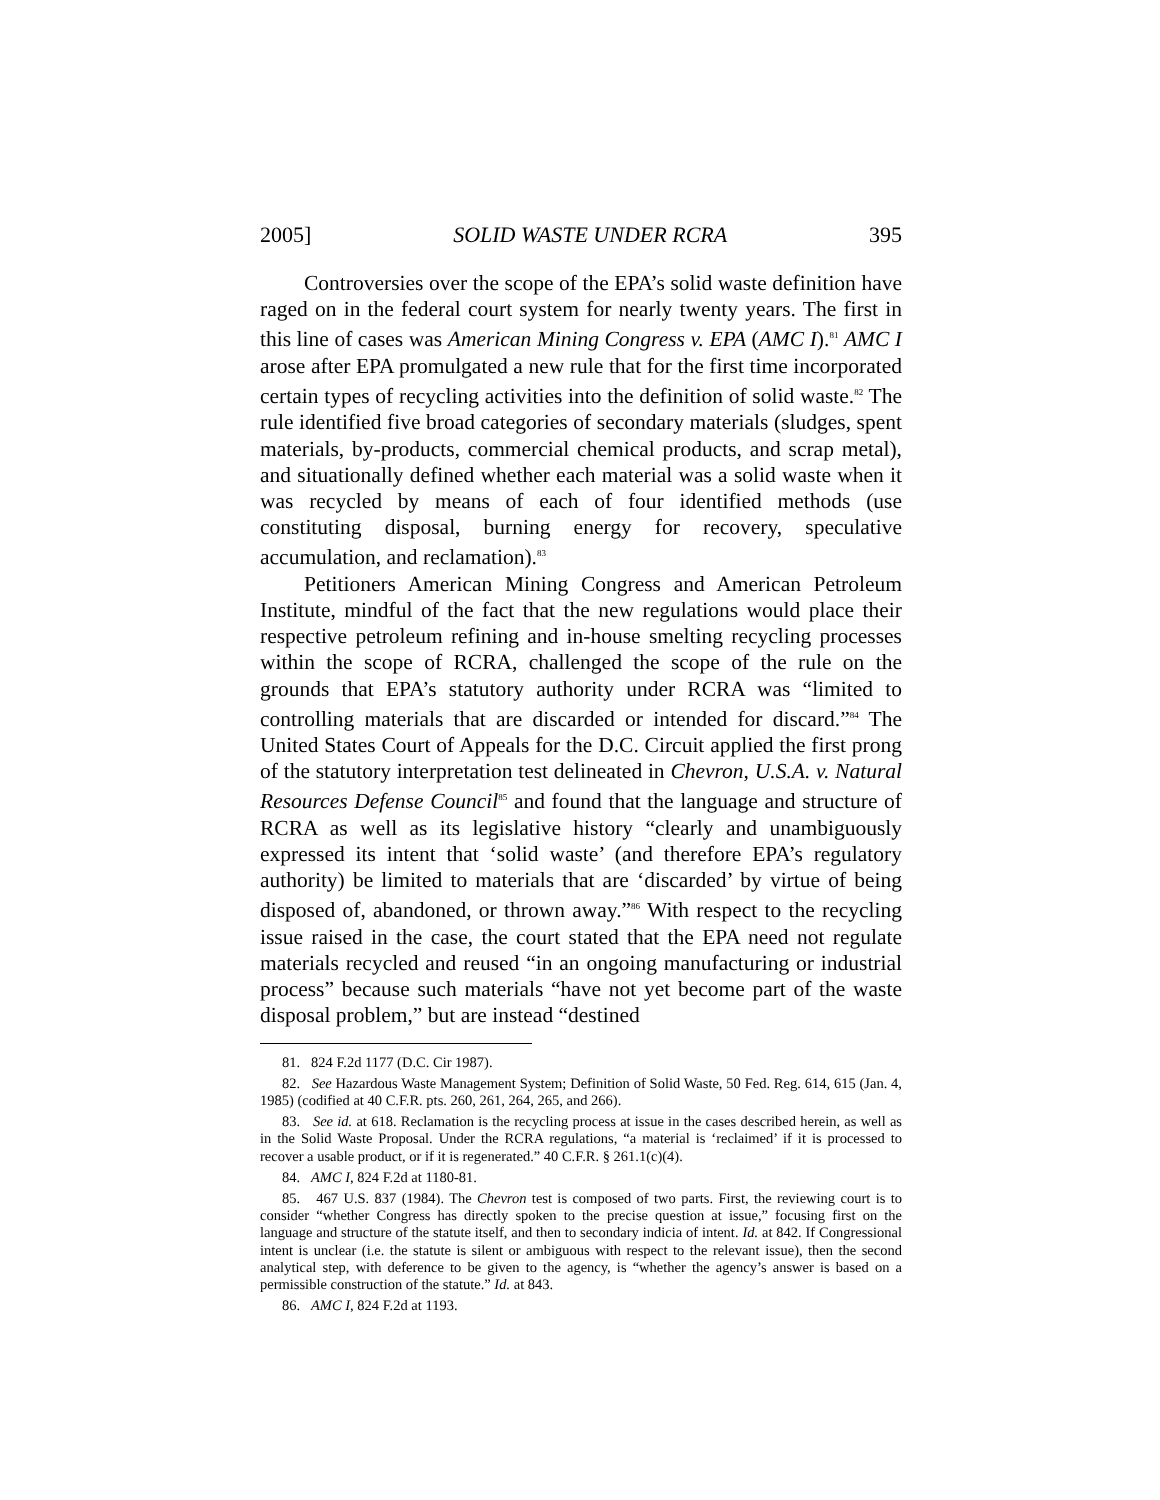2005] SOLID WASTE UNDER RCRA 395
Controversies over the scope of the EPA’s solid waste definition have raged on in the federal court system for nearly twenty years. The first in this line of cases was American Mining Congress v. EPA (AMC I).<sup>81</sup> AMC I arose after EPA promulgated a new rule that for the first time incorporated certain types of recycling activities into the definition of solid waste.<sup>82</sup> The rule identified five broad categories of secondary materials (sludges, spent materials, by-products, commercial chemical products, and scrap metal), and situationally defined whether each material was a solid waste when it was recycled by means of each of four identified methods (use constituting disposal, burning energy for recovery, speculative accumulation, and reclamation).<sup>83</sup>
Petitioners American Mining Congress and American Petroleum Institute, mindful of the fact that the new regulations would place their respective petroleum refining and in-house smelting recycling processes within the scope of RCRA, challenged the scope of the rule on the grounds that EPA’s statutory authority under RCRA was “limited to controlling materials that are discarded or intended for discard.”<sup>84</sup> The United States Court of Appeals for the D.C. Circuit applied the first prong of the statutory interpretation test delineated in Chevron, U.S.A. v. Natural Resources Defense Council<sup>85</sup> and found that the language and structure of RCRA as well as its legislative history “clearly and unambiguously expressed its intent that ‘solid waste’ (and therefore EPA’s regulatory authority) be limited to materials that are ‘discarded’ by virtue of being disposed of, abandoned, or thrown away.”<sup>86</sup> With respect to the recycling issue raised in the case, the court stated that the EPA need not regulate materials recycled and reused “in an ongoing manufacturing or industrial process” because such materials “have not yet become part of the waste disposal problem,” but are instead “destined
81. 824 F.2d 1177 (D.C. Cir 1987).
82. See Hazardous Waste Management System; Definition of Solid Waste, 50 Fed. Reg. 614, 615 (Jan. 4, 1985) (codified at 40 C.F.R. pts. 260, 261, 264, 265, and 266).
83. See id. at 618. Reclamation is the recycling process at issue in the cases described herein, as well as in the Solid Waste Proposal. Under the RCRA regulations, “a material is ‘reclaimed’ if it is processed to recover a usable product, or if it is regenerated.” 40 C.F.R. § 261.1(c)(4).
84. AMC I, 824 F.2d at 1180-81.
85. 467 U.S. 837 (1984). The Chevron test is composed of two parts. First, the reviewing court is to consider “whether Congress has directly spoken to the precise question at issue,” focusing first on the language and structure of the statute itself, and then to secondary indicia of intent. Id. at 842. If Congressional intent is unclear (i.e. the statute is silent or ambiguous with respect to the relevant issue), then the second analytical step, with deference to be given to the agency, is “whether the agency’s answer is based on a permissible construction of the statute.” Id. at 843.
86. AMC I, 824 F.2d at 1193.